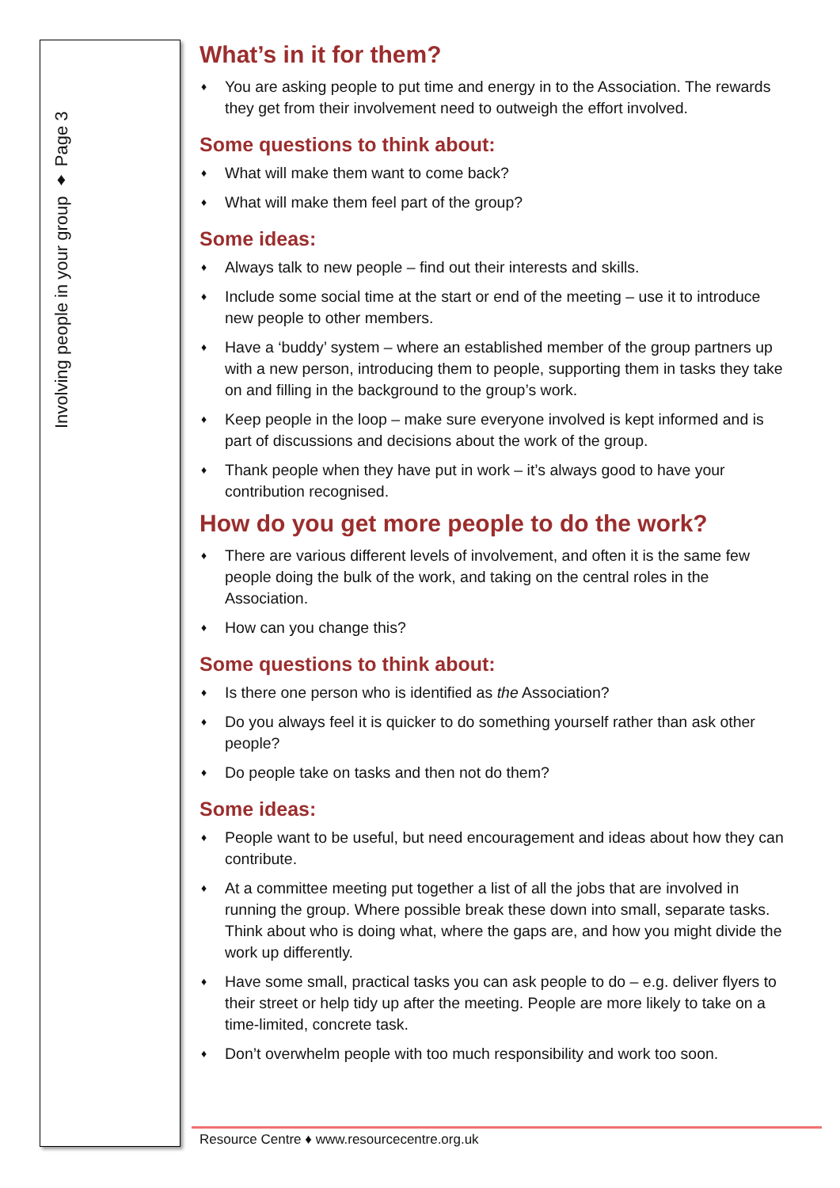Involving people in your group ♦ Page 3
What’s in it for them?
♦ You are asking people to put time and energy in to the Association. The rewards they get from their involvement need to outweigh the effort involved.
Some questions to think about:
♦ What will make them want to come back?
♦ What will make them feel part of the group?
Some ideas:
♦ Always talk to new people – find out their interests and skills.
♦ Include some social time at the start or end of the meeting – use it to introduce new people to other members.
♦ Have a ‘buddy’ system – where an established member of the group partners up with a new person, introducing them to people, supporting them in tasks they take on and filling in the background to the group’s work.
♦ Keep people in the loop – make sure everyone involved is kept informed and is part of discussions and decisions about the work of the group.
♦ Thank people when they have put in work – it’s always good to have your contribution recognised.
How do you get more people to do the work?
♦ There are various different levels of involvement, and often it is the same few people doing the bulk of the work, and taking on the central roles in the Association.
♦ How can you change this?
Some questions to think about:
♦ Is there one person who is identified as the Association?
♦ Do you always feel it is quicker to do something yourself rather than ask other people?
♦ Do people take on tasks and then not do them?
Some ideas:
♦ People want to be useful, but need encouragement and ideas about how they can contribute.
♦ At a committee meeting put together a list of all the jobs that are involved in running the group. Where possible break these down into small, separate tasks. Think about who is doing what, where the gaps are, and how you might divide the work up differently.
♦ Have some small, practical tasks you can ask people to do – e.g. deliver flyers to their street or help tidy up after the meeting. People are more likely to take on a time-limited, concrete task.
♦ Don’t overwhelm people with too much responsibility and work too soon.
Resource Centre ♦ www.resourcecentre.org.uk